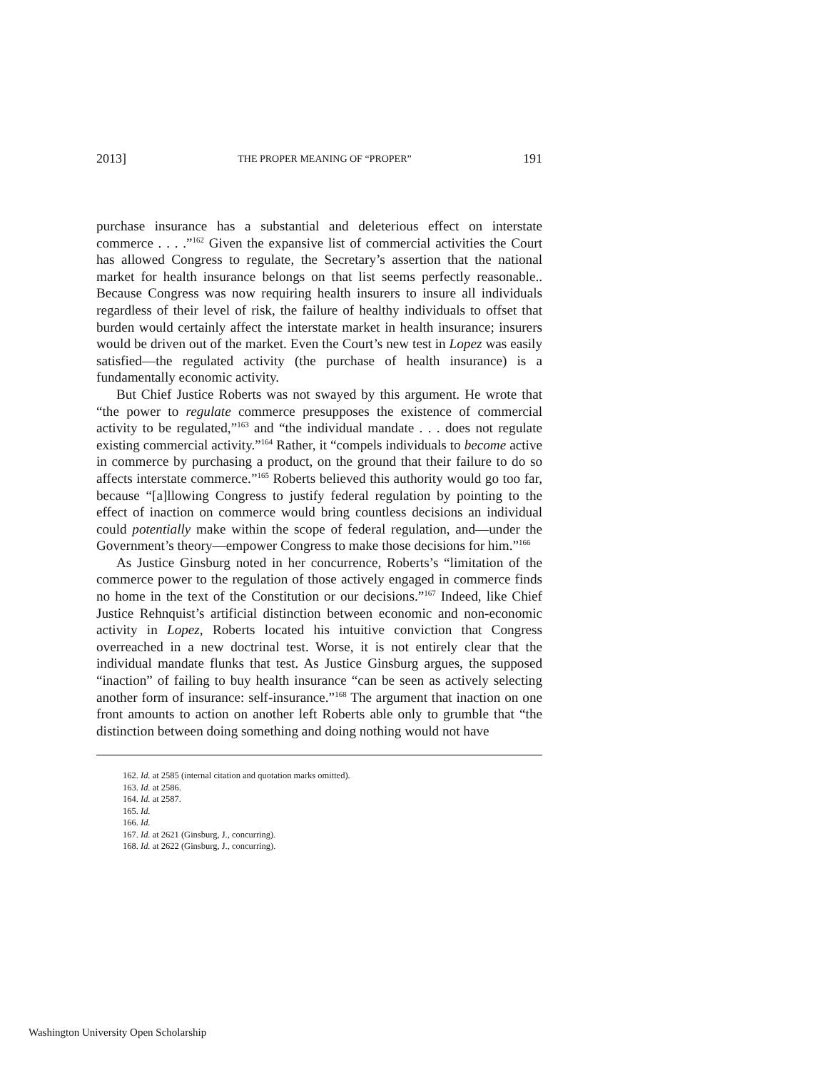2013] THE PROPER MEANING OF “PROPER” 191
purchase insurance has a substantial and deleterious effect on interstate commerce . . . .”<sup>162</sup> Given the expansive list of commercial activities the Court has allowed Congress to regulate, the Secretary’s assertion that the national market for health insurance belongs on that list seems perfectly reasonable.. Because Congress was now requiring health insurers to insure all individuals regardless of their level of risk, the failure of healthy individuals to offset that burden would certainly affect the interstate market in health insurance; insurers would be driven out of the market. Even the Court’s new test in Lopez was easily satisfied—the regulated activity (the purchase of health insurance) is a fundamentally economic activity.
But Chief Justice Roberts was not swayed by this argument. He wrote that “the power to regulate commerce presupposes the existence of commercial activity to be regulated,”<sup>163</sup> and “the individual mandate . . . does not regulate existing commercial activity.”<sup>164</sup> Rather, it “compels individuals to become active in commerce by purchasing a product, on the ground that their failure to do so affects interstate commerce.”<sup>165</sup> Roberts believed this authority would go too far, because “[a]llowing Congress to justify federal regulation by pointing to the effect of inaction on commerce would bring countless decisions an individual could potentially make within the scope of federal regulation, and—under the Government’s theory—empower Congress to make those decisions for him.”<sup>166</sup>
As Justice Ginsburg noted in her concurrence, Roberts’s “limitation of the commerce power to the regulation of those actively engaged in commerce finds no home in the text of the Constitution or our decisions.”<sup>167</sup> Indeed, like Chief Justice Rehnquist’s artificial distinction between economic and non-economic activity in Lopez, Roberts located his intuitive conviction that Congress overreached in a new doctrinal test. Worse, it is not entirely clear that the individual mandate flunks that test. As Justice Ginsburg argues, the supposed “inaction” of failing to buy health insurance “can be seen as actively selecting another form of insurance: self-insurance.”<sup>168</sup> The argument that inaction on one front amounts to action on another left Roberts able only to grumble that “the distinction between doing something and doing nothing would not have
162. Id. at 2585 (internal citation and quotation marks omitted).
163. Id. at 2586.
164. Id. at 2587.
165. Id.
166. Id.
167. Id. at 2621 (Ginsburg, J., concurring).
168. Id. at 2622 (Ginsburg, J., concurring).
Washington University Open Scholarship